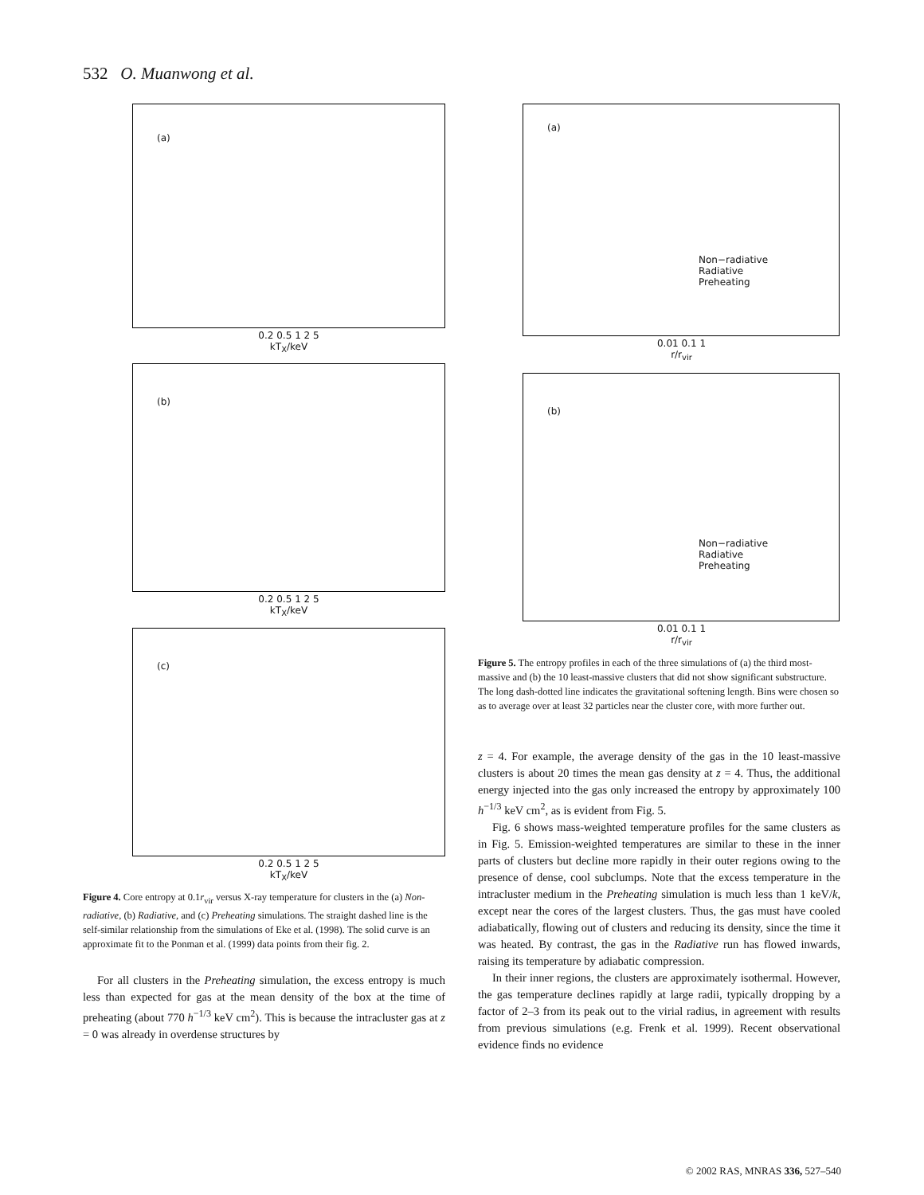532 O. Muanwong et al.
(a)
0.2 0.5 1 2 5
kT<sub>X</sub>/keV
(b)
0.2 0.5 1 2 5
kT<sub>X</sub>/keV
(c)
0.2 0.5 1 2 5
kT<sub>X</sub>/keV
Figure 4. Core entropy at 0.1r<sub>vir</sub> versus X-ray temperature for clusters in the (a) Non-radiative, (b) Radiative, and (c) Preheating simulations. The straight dashed line is the self-similar relationship from the simulations of Eke et al. (1998). The solid curve is an approximate fit to the Ponman et al. (1999) data points from their fig. 2.
For all clusters in the Preheating simulation, the excess entropy is much less than expected for gas at the mean density of the box at the time of preheating (about 770 h<sup>−1/3</sup> keV cm<sup>2</sup>). This is because the intracluster gas at z = 0 was already in overdense structures by
(a)
Non−radiative
Radiative
Preheating
0.01 0.1 1
r/r<sub>vir</sub>
(b)
Non−radiative
Radiative
Preheating
0.01 0.1 1
r/r<sub>vir</sub>
Figure 5. The entropy profiles in each of the three simulations of (a) the third most-massive and (b) the 10 least-massive clusters that did not show significant substructure. The long dash-dotted line indicates the gravitational softening length. Bins were chosen so as to average over at least 32 particles near the cluster core, with more further out.
z = 4. For example, the average density of the gas in the 10 least-massive clusters is about 20 times the mean gas density at z = 4. Thus, the additional energy injected into the gas only increased the entropy by approximately 100 h<sup>−1/3</sup> keV cm<sup>2</sup>, as is evident from Fig. 5.
Fig. 6 shows mass-weighted temperature profiles for the same clusters as in Fig. 5. Emission-weighted temperatures are similar to these in the inner parts of clusters but decline more rapidly in their outer regions owing to the presence of dense, cool subclumps. Note that the excess temperature in the intracluster medium in the Preheating simulation is much less than 1 keV/k, except near the cores of the largest clusters. Thus, the gas must have cooled adiabatically, flowing out of clusters and reducing its density, since the time it was heated. By contrast, the gas in the Radiative run has flowed inwards, raising its temperature by adiabatic compression.
In their inner regions, the clusters are approximately isothermal. However, the gas temperature declines rapidly at large radii, typically dropping by a factor of 2–3 from its peak out to the virial radius, in agreement with results from previous simulations (e.g. Frenk et al. 1999). Recent observational evidence finds no evidence
© 2002 RAS, MNRAS 336, 527–540